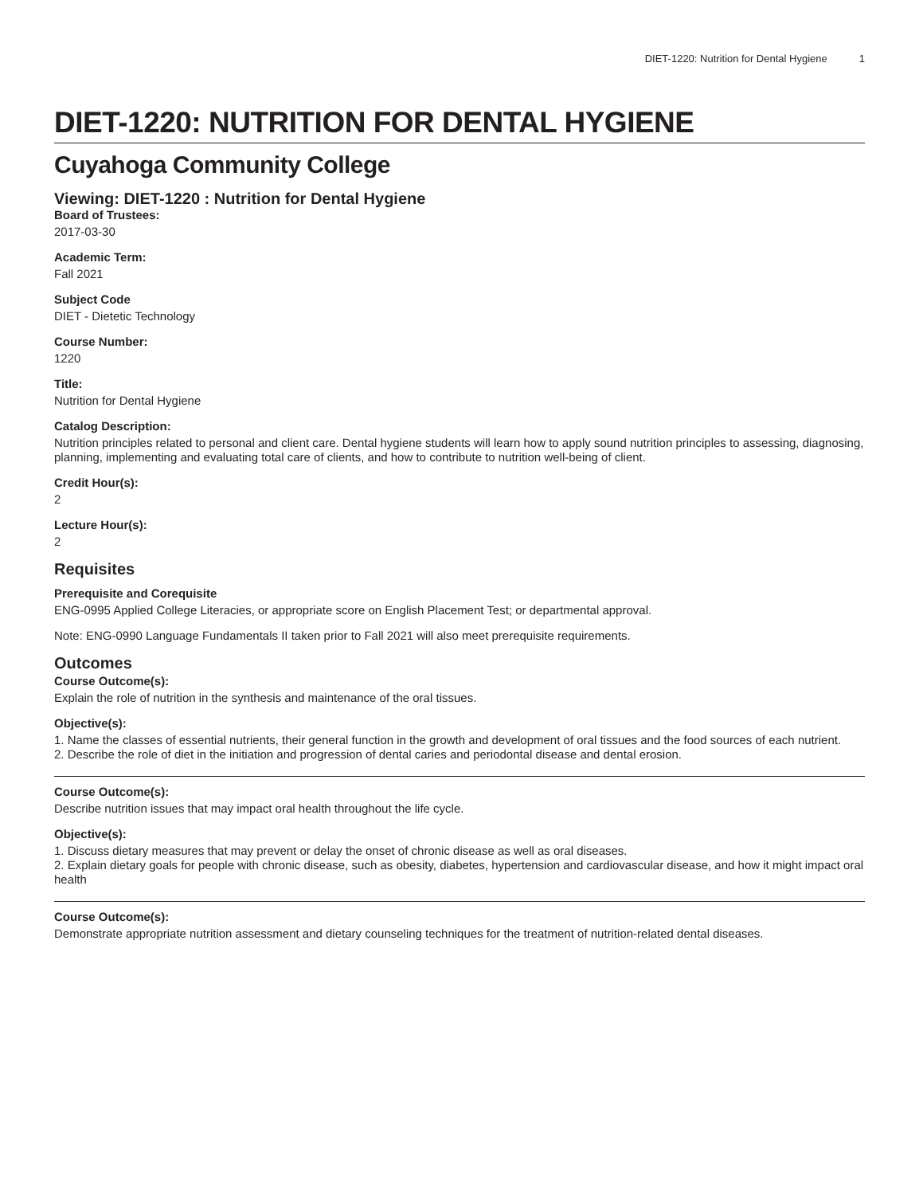DIET-1220: Nutrition for Dental Hygiene 1
DIET-1220: NUTRITION FOR DENTAL HYGIENE
Cuyahoga Community College
Viewing: DIET-1220 : Nutrition for Dental Hygiene
Board of Trustees:
2017-03-30
Academic Term:
Fall 2021
Subject Code
DIET - Dietetic Technology
Course Number:
1220
Title:
Nutrition for Dental Hygiene
Catalog Description:
Nutrition principles related to personal and client care. Dental hygiene students will learn how to apply sound nutrition principles to assessing, diagnosing, planning, implementing and evaluating total care of clients, and how to contribute to nutrition well-being of client.
Credit Hour(s):
2
Lecture Hour(s):
2
Requisites
Prerequisite and Corequisite
ENG-0995 Applied College Literacies, or appropriate score on English Placement Test; or departmental approval.
Note: ENG-0990 Language Fundamentals II taken prior to Fall 2021 will also meet prerequisite requirements.
Outcomes
Course Outcome(s):
Explain the role of nutrition in the synthesis and maintenance of the oral tissues.
Objective(s):
1. Name the classes of essential nutrients, their general function in the growth and development of oral tissues and the food sources of each nutrient.
2. Describe the role of diet in the initiation and progression of dental caries and periodontal disease and dental erosion.
Course Outcome(s):
Describe nutrition issues that may impact oral health throughout the life cycle.
Objective(s):
1. Discuss dietary measures that may prevent or delay the onset of chronic disease as well as oral diseases.
2. Explain dietary goals for people with chronic disease, such as obesity, diabetes, hypertension and cardiovascular disease, and how it might impact oral health
Course Outcome(s):
Demonstrate appropriate nutrition assessment and dietary counseling techniques for the treatment of nutrition-related dental diseases.